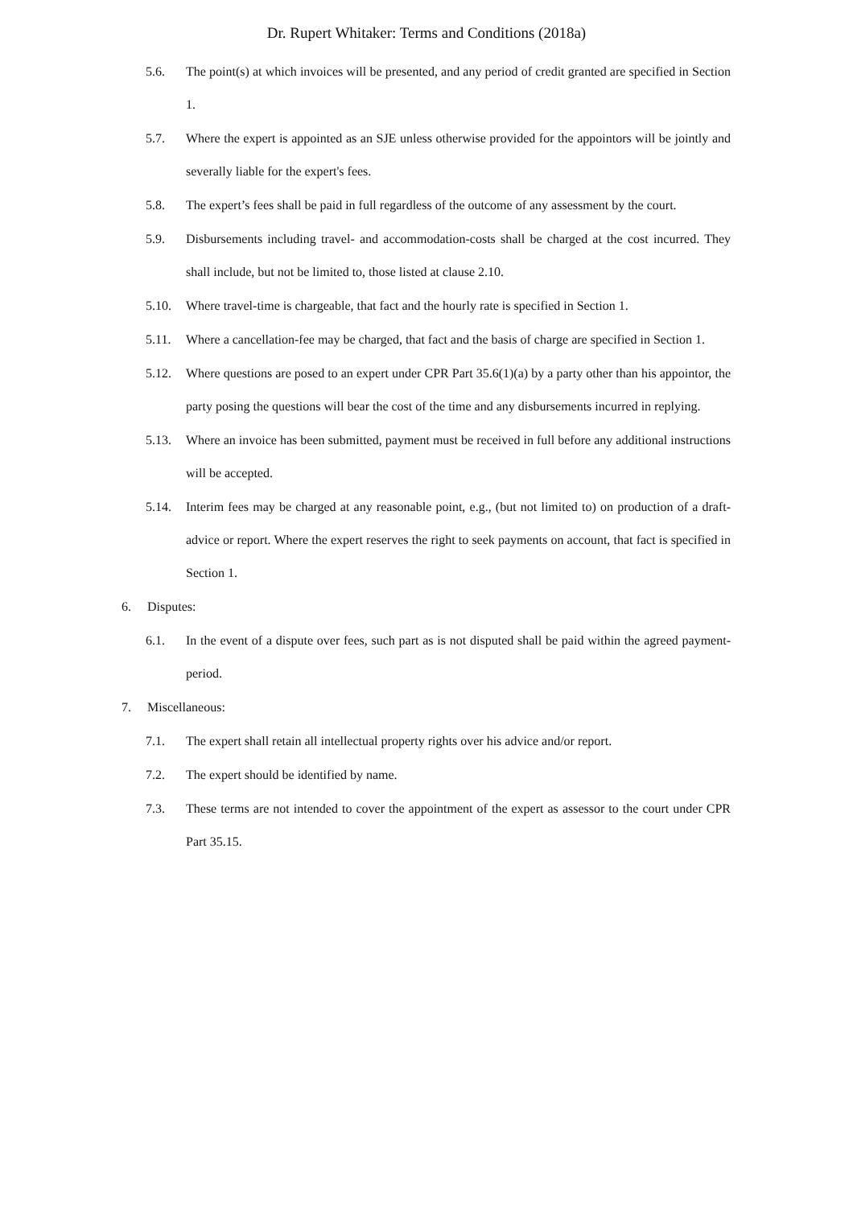Dr. Rupert Whitaker: Terms and Conditions (2018a)
5.6. The point(s) at which invoices will be presented, and any period of credit granted are specified in Section 1.
5.7. Where the expert is appointed as an SJE unless otherwise provided for the appointors will be jointly and severally liable for the expert's fees.
5.8. The expert’s fees shall be paid in full regardless of the outcome of any assessment by the court.
5.9. Disbursements including travel- and accommodation-costs shall be charged at the cost incurred. They shall include, but not be limited to, those listed at clause 2.10.
5.10. Where travel-time is chargeable, that fact and the hourly rate is specified in Section 1.
5.11. Where a cancellation-fee may be charged, that fact and the basis of charge are specified in Section 1.
5.12. Where questions are posed to an expert under CPR Part 35.6(1)(a) by a party other than his appointor, the party posing the questions will bear the cost of the time and any disbursements incurred in replying.
5.13. Where an invoice has been submitted, payment must be received in full before any additional instructions will be accepted.
5.14. Interim fees may be charged at any reasonable point, e.g., (but not limited to) on production of a draft-advice or report. Where the expert reserves the right to seek payments on account, that fact is specified in Section 1.
6. Disputes:
6.1. In the event of a dispute over fees, such part as is not disputed shall be paid within the agreed payment-period.
7. Miscellaneous:
7.1. The expert shall retain all intellectual property rights over his advice and/or report.
7.2. The expert should be identified by name.
7.3. These terms are not intended to cover the appointment of the expert as assessor to the court under CPR Part 35.15.